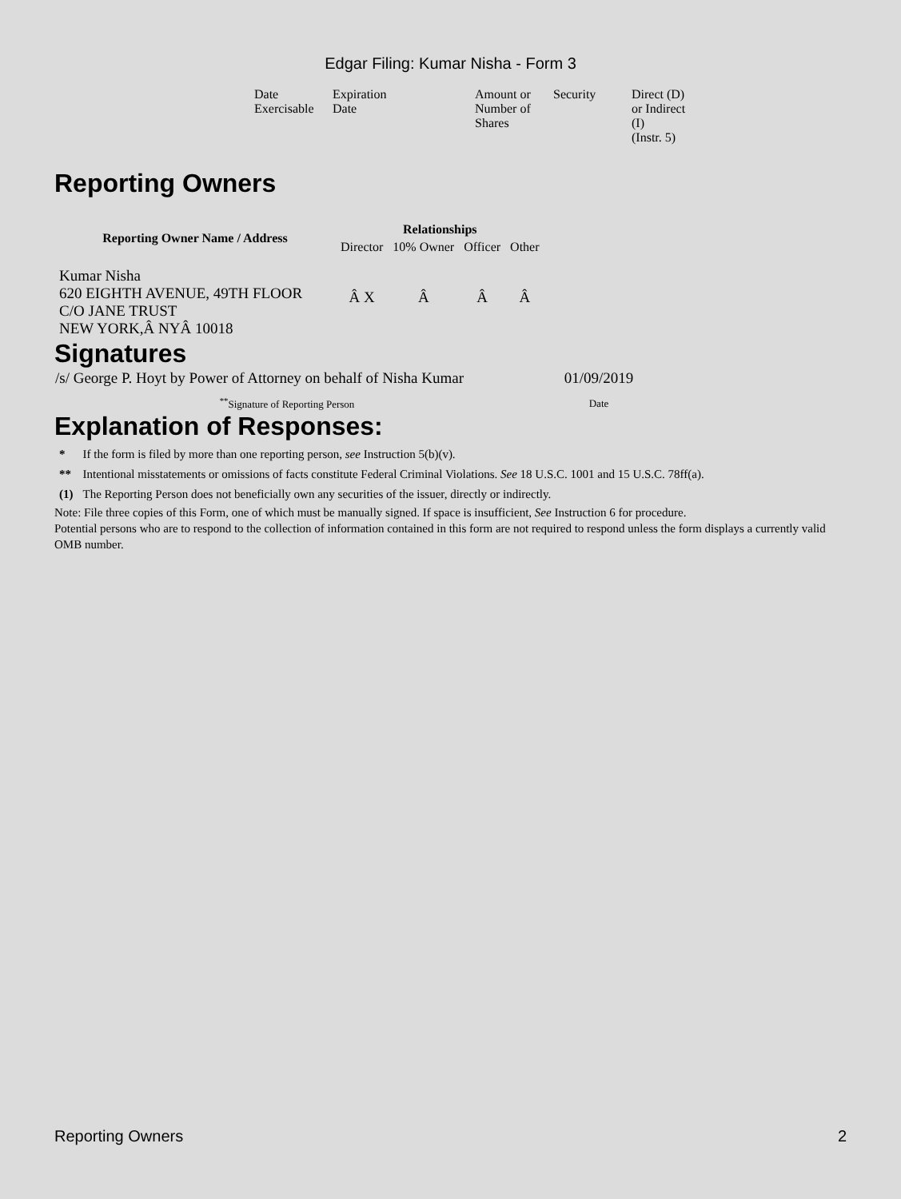Edgar Filing: Kumar Nisha - Form 3
| Date Exercisable | Expiration Date | Amount or Number of Shares | Security | Direct (D) or Indirect (I) (Instr. 5) |
Reporting Owners
| Reporting Owner Name / Address | Relationships | | | |
| --- | --- | --- | --- | --- |
| | Director | 10% Owner | Officer | Other |
| Kumar Nisha 620 EIGHTH AVENUE, 49TH FLOOR C/O JANE TRUST NEW YORK,Â NYÂ 10018 | Â X | Â | Â | Â |
Signatures
| /s/ George P. Hoyt by Power of Attorney on behalf of Nisha Kumar | 01/09/2019 |
| <sup>**</sup> Signature of Reporting Person | Date |
Explanation of Responses:
| * | If the form is filed by more than one reporting person, see Instruction 5(b)(v). |
| ** | Intentional misstatements or omissions of facts constitute Federal Criminal Violations. See 18 U.S.C. 1001 and 15 U.S.C. 78ff(a). |
| (1) | The Reporting Person does not beneficially own any securities of the issuer, directly or indirectly. |
Note: File three copies of this Form, one of which must be manually signed. If space is insufficient, See Instruction 6 for procedure.
Potential persons who are to respond to the collection of information contained in this form are not required to respond unless the form displays a currently valid OMB number.
Reporting Owners 2